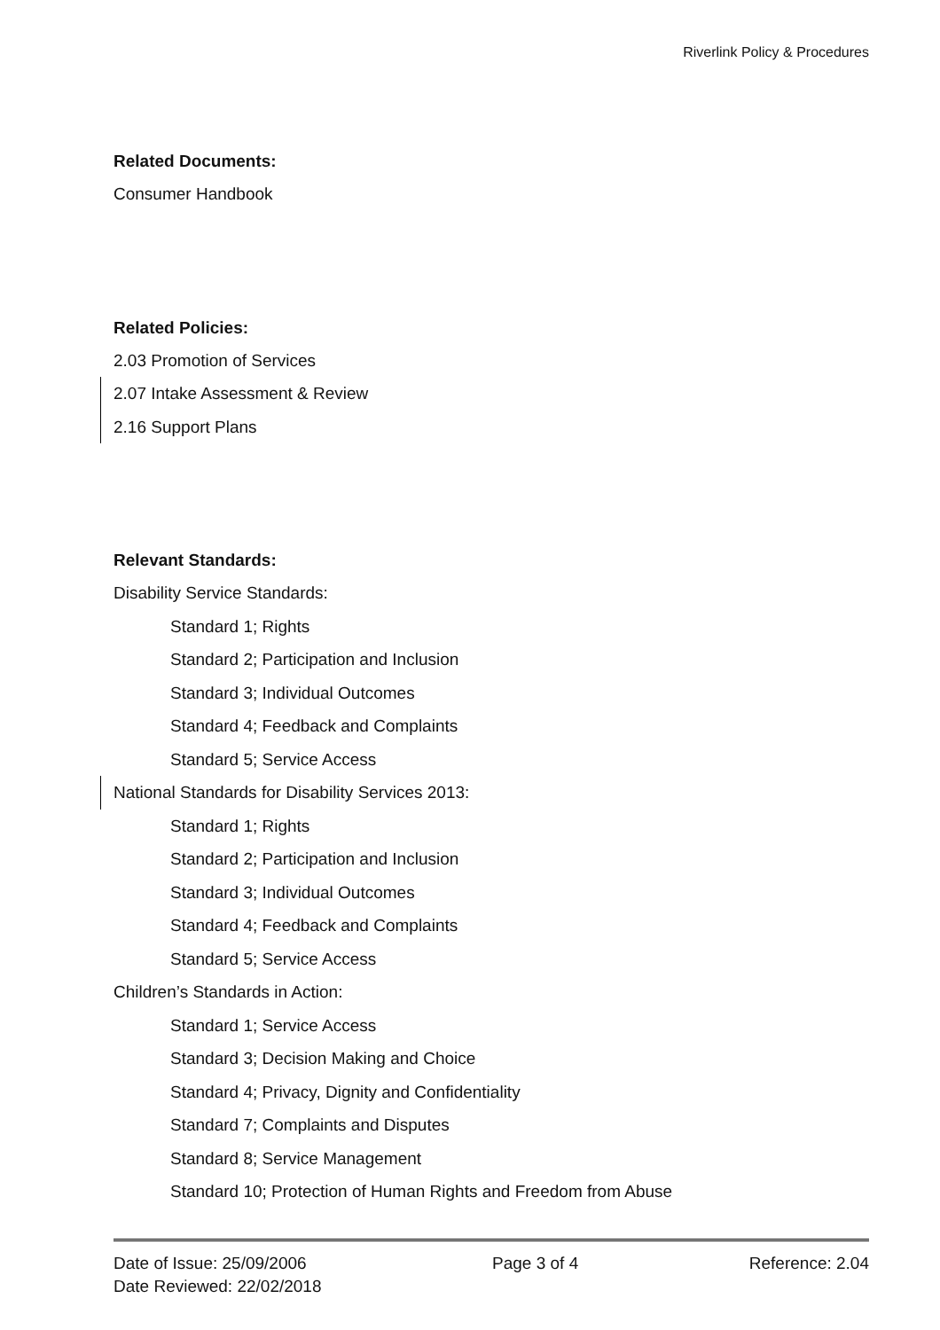Riverlink Policy & Procedures
Related Documents:
Consumer Handbook
Related Policies:
2.03 Promotion of Services
2.07 Intake Assessment & Review
2.16 Support Plans
Relevant Standards:
Disability Service Standards:
Standard 1; Rights
Standard 2; Participation and Inclusion
Standard 3; Individual Outcomes
Standard 4; Feedback and Complaints
Standard 5; Service Access
National Standards for Disability Services 2013:
Standard 1; Rights
Standard 2; Participation and Inclusion
Standard 3; Individual Outcomes
Standard 4; Feedback and Complaints
Standard 5; Service Access
Children’s Standards in Action:
Standard 1; Service Access
Standard 3; Decision Making and Choice
Standard 4; Privacy, Dignity and Confidentiality
Standard 7; Complaints and Disputes
Standard 8; Service Management
Standard 10; Protection of Human Rights and Freedom from Abuse
Date of Issue: 25/09/2006
Date Reviewed: 22/02/2018
Page 3 of 4 Reference: 2.04